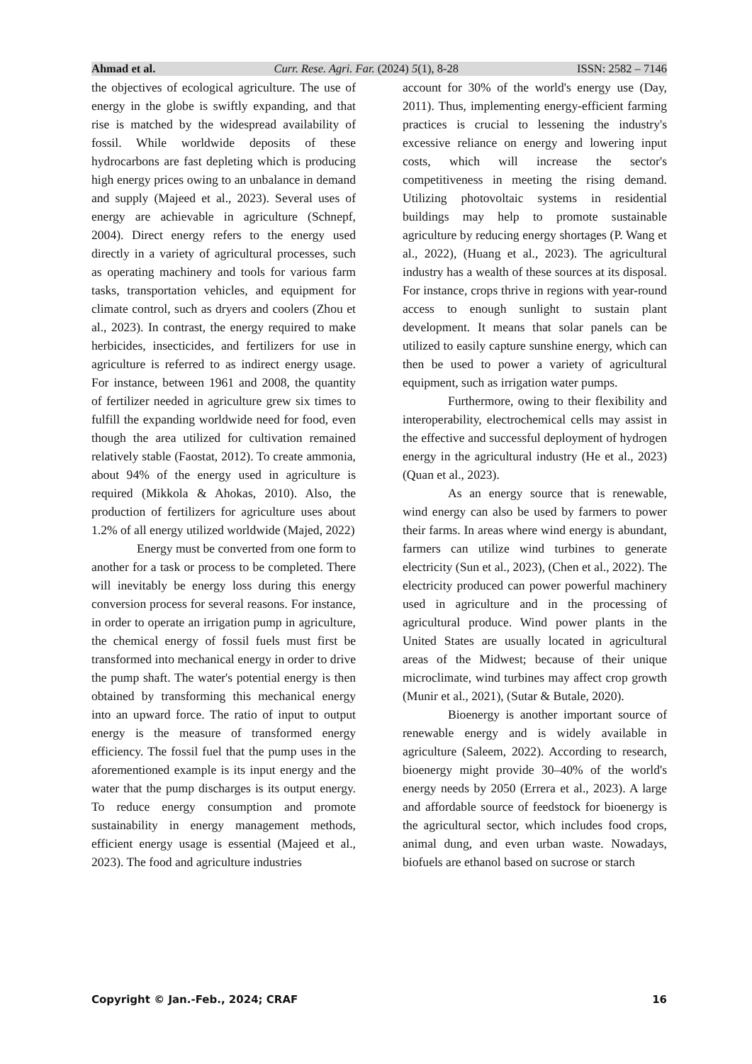Ahmad et al. Curr. Rese. Agri. Far. (2024) 5(1), 8-28 ISSN: 2582 – 7146
the objectives of ecological agriculture. The use of energy in the globe is swiftly expanding, and that rise is matched by the widespread availability of fossil. While worldwide deposits of these hydrocarbons are fast depleting which is producing high energy prices owing to an unbalance in demand and supply (Majeed et al., 2023). Several uses of energy are achievable in agriculture (Schnepf, 2004). Direct energy refers to the energy used directly in a variety of agricultural processes, such as operating machinery and tools for various farm tasks, transportation vehicles, and equipment for climate control, such as dryers and coolers (Zhou et al., 2023). In contrast, the energy required to make herbicides, insecticides, and fertilizers for use in agriculture is referred to as indirect energy usage. For instance, between 1961 and 2008, the quantity of fertilizer needed in agriculture grew six times to fulfill the expanding worldwide need for food, even though the area utilized for cultivation remained relatively stable (Faostat, 2012). To create ammonia, about 94% of the energy used in agriculture is required (Mikkola & Ahokas, 2010). Also, the production of fertilizers for agriculture uses about 1.2% of all energy utilized worldwide (Majed, 2022)
Energy must be converted from one form to another for a task or process to be completed. There will inevitably be energy loss during this energy conversion process for several reasons. For instance, in order to operate an irrigation pump in agriculture, the chemical energy of fossil fuels must first be transformed into mechanical energy in order to drive the pump shaft. The water's potential energy is then obtained by transforming this mechanical energy into an upward force. The ratio of input to output energy is the measure of transformed energy efficiency. The fossil fuel that the pump uses in the aforementioned example is its input energy and the water that the pump discharges is its output energy. To reduce energy consumption and promote sustainability in energy management methods, efficient energy usage is essential (Majeed et al., 2023). The food and agriculture industries
account for 30% of the world's energy use (Day, 2011). Thus, implementing energy-efficient farming practices is crucial to lessening the industry's excessive reliance on energy and lowering input costs, which will increase the sector's competitiveness in meeting the rising demand. Utilizing photovoltaic systems in residential buildings may help to promote sustainable agriculture by reducing energy shortages (P. Wang et al., 2022), (Huang et al., 2023). The agricultural industry has a wealth of these sources at its disposal. For instance, crops thrive in regions with year-round access to enough sunlight to sustain plant development. It means that solar panels can be utilized to easily capture sunshine energy, which can then be used to power a variety of agricultural equipment, such as irrigation water pumps.
Furthermore, owing to their flexibility and interoperability, electrochemical cells may assist in the effective and successful deployment of hydrogen energy in the agricultural industry (He et al., 2023) (Quan et al., 2023).
As an energy source that is renewable, wind energy can also be used by farmers to power their farms. In areas where wind energy is abundant, farmers can utilize wind turbines to generate electricity (Sun et al., 2023), (Chen et al., 2022). The electricity produced can power powerful machinery used in agriculture and in the processing of agricultural produce. Wind power plants in the United States are usually located in agricultural areas of the Midwest; because of their unique microclimate, wind turbines may affect crop growth (Munir et al., 2021), (Sutar & Butale, 2020).
Bioenergy is another important source of renewable energy and is widely available in agriculture (Saleem, 2022). According to research, bioenergy might provide 30–40% of the world's energy needs by 2050 (Errera et al., 2023). A large and affordable source of feedstock for bioenergy is the agricultural sector, which includes food crops, animal dung, and even urban waste. Nowadays, biofuels are ethanol based on sucrose or starch
Copyright © Jan.-Feb., 2024; CRAF 16